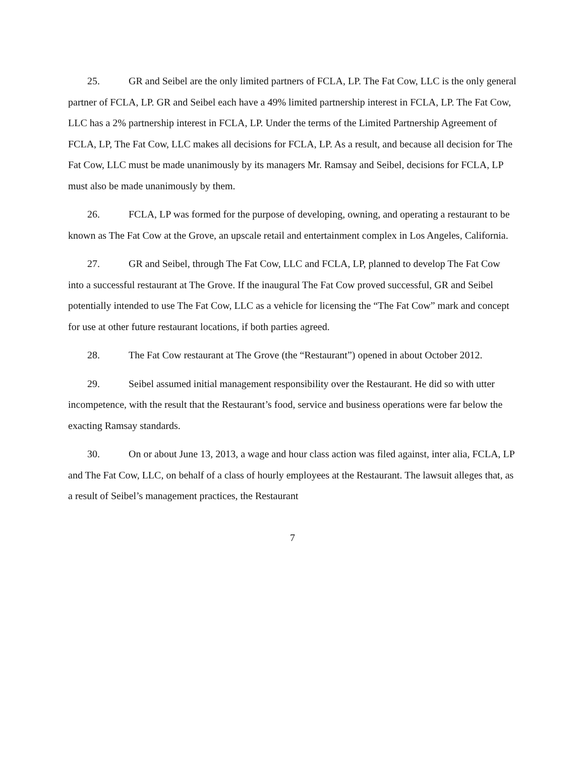25. GR and Seibel are the only limited partners of FCLA, LP. The Fat Cow, LLC is the only general partner of FCLA, LP. GR and Seibel each have a 49% limited partnership interest in FCLA, LP. The Fat Cow, LLC has a 2% partnership interest in FCLA, LP. Under the terms of the Limited Partnership Agreement of FCLA, LP, The Fat Cow, LLC makes all decisions for FCLA, LP. As a result, and because all decision for The Fat Cow, LLC must be made unanimously by its managers Mr. Ramsay and Seibel, decisions for FCLA, LP must also be made unanimously by them.
26. FCLA, LP was formed for the purpose of developing, owning, and operating a restaurant to be known as The Fat Cow at the Grove, an upscale retail and entertainment complex in Los Angeles, California.
27. GR and Seibel, through The Fat Cow, LLC and FCLA, LP, planned to develop The Fat Cow into a successful restaurant at The Grove. If the inaugural The Fat Cow proved successful, GR and Seibel potentially intended to use The Fat Cow, LLC as a vehicle for licensing the “The Fat Cow” mark and concept for use at other future restaurant locations, if both parties agreed.
28. The Fat Cow restaurant at The Grove (the “Restaurant”) opened in about October 2012.
29. Seibel assumed initial management responsibility over the Restaurant. He did so with utter incompetence, with the result that the Restaurant’s food, service and business operations were far below the exacting Ramsay standards.
30. On or about June 13, 2013, a wage and hour class action was filed against, inter alia, FCLA, LP and The Fat Cow, LLC, on behalf of a class of hourly employees at the Restaurant. The lawsuit alleges that, as a result of Seibel’s management practices, the Restaurant
7